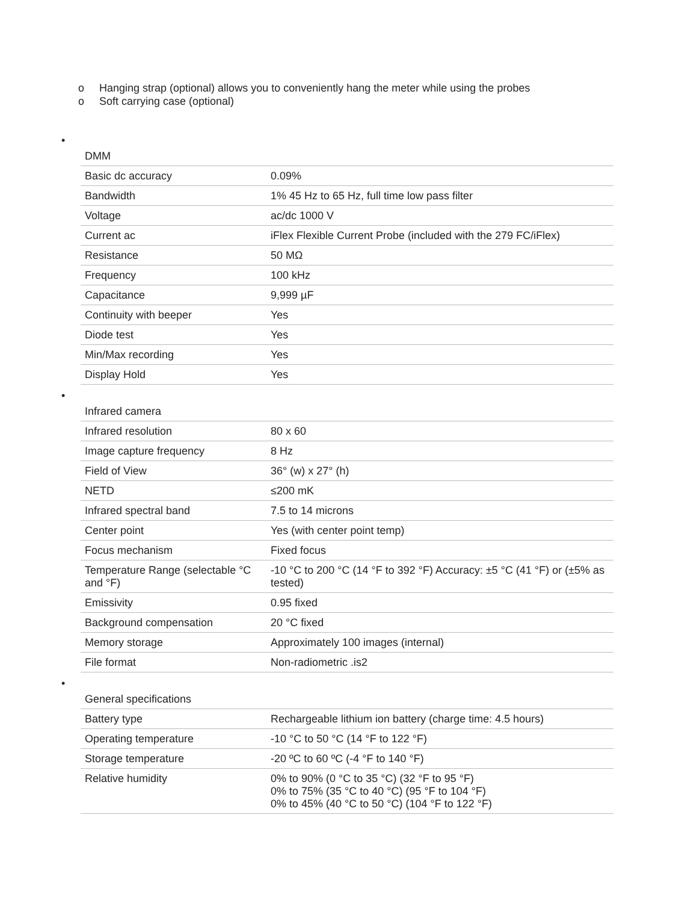o Hanging strap (optional) allows you to conveniently hang the meter while using the probes
o Soft carrying case (optional)
•
| DMM | |
| --- | --- |
| Basic dc accuracy | 0.09% |
| Bandwidth | 1% 45 Hz to 65 Hz, full time low pass filter |
| Voltage | ac/dc 1000 V |
| Current ac | iFlex Flexible Current Probe (included with the 279 FC/iFlex) |
| Resistance | 50 MΩ |
| Frequency | 100 kHz |
| Capacitance | 9,999 µF |
| Continuity with beeper | Yes |
| Diode test | Yes |
| Min/Max recording | Yes |
| Display Hold | Yes |
•
| Infrared camera | |
| --- | --- |
| Infrared resolution | 80 x 60 |
| Image capture frequency | 8 Hz |
| Field of View | 36° (w) x 27° (h) |
| NETD | ≤200 mK |
| Infrared spectral band | 7.5 to 14 microns |
| Center point | Yes (with center point temp) |
| Focus mechanism | Fixed focus |
| Temperature Range (selectable °C and °F) | -10 °C to 200 °C (14 °F to 392 °F) Accuracy: ±5 °C (41 °F) or (±5% as tested) |
| Emissivity | 0.95 fixed |
| Background compensation | 20 °C fixed |
| Memory storage | Approximately 100 images (internal) |
| File format | Non-radiometric .is2 |
•
| General specifications | |
| --- | --- |
| Battery type | Rechargeable lithium ion battery (charge time: 4.5 hours) |
| Operating temperature | -10 °C to 50 °C (14 °F to 122 °F) |
| Storage temperature | -20 ºC to 60 ºC (-4 °F to 140 °F) |
| Relative humidity | 0% to 90% (0 °C to 35 °C) (32 °F to 95 °F) 0% to 75% (35 °C to 40 °C) (95 °F to 104 °F) 0% to 45% (40 °C to 50 °C) (104 °F to 122 °F) |